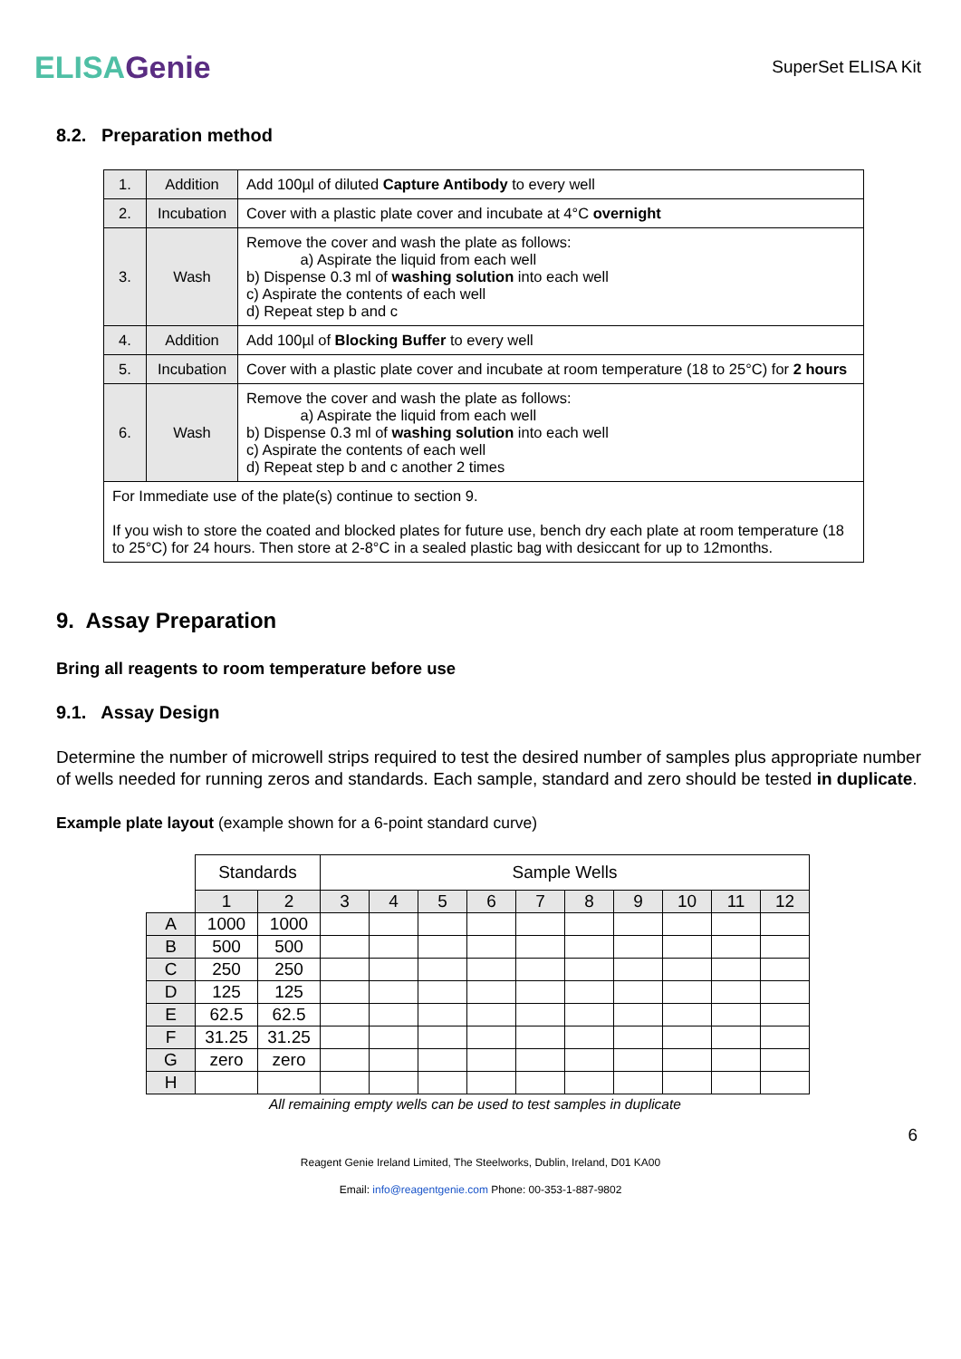ELISAGenie
SuperSet ELISA Kit
8.2. Preparation method
| 1. | Addition | Add 100µl of diluted Capture Antibody to every well |
| 2. | Incubation | Cover with a plastic plate cover and incubate at 4°C overnight |
| 3. | Wash | Remove the cover and wash the plate as follows: a) Aspirate the liquid from each well b) Dispense 0.3 ml of washing solution into each well c) Aspirate the contents of each well d) Repeat step b and c |
| 4. | Addition | Add 100µl of Blocking Buffer to every well |
| 5. | Incubation | Cover with a plastic plate cover and incubate at room temperature (18 to 25°C) for 2 hours |
| 6. | Wash | Remove the cover and wash the plate as follows: a) Aspirate the liquid from each well b) Dispense 0.3 ml of washing solution into each well c) Aspirate the contents of each well d) Repeat step b and c another 2 times |
| For Immediate use of the plate(s) continue to section 9. If you wish to store the coated and blocked plates for future use, bench dry each plate at room temperature (18 to 25°C) for 24 hours. Then store at 2-8°C in a sealed plastic bag with desiccant for up to 12months. | | |
9. Assay Preparation
Bring all reagents to room temperature before use
9.1. Assay Design
Determine the number of microwell strips required to test the desired number of samples plus appropriate number of wells needed for running zeros and standards. Each sample, standard and zero should be tested in duplicate.
Example plate layout (example shown for a 6-point standard curve)
| | Standards | | Sample Wells | | | | | | | | | |
| | 1 | 2 | 3 | 4 | 5 | 6 | 7 | 8 | 9 | 10 | 11 | 12 |
| A | 1000 | 1000 | | | | | | | | | | |
| B | 500 | 500 | | | | | | | | | | |
| C | 250 | 250 | | | | | | | | | | |
| D | 125 | 125 | | | | | | | | | | |
| E | 62.5 | 62.5 | | | | | | | | | | |
| F | 31.25 | 31.25 | | | | | | | | | | |
| G | zero | zero | | | | | | | | | | |
| H | | | | | | | | | | | | |
All remaining empty wells can be used to test samples in duplicate
6
Reagent Genie Ireland Limited, The Steelworks, Dublin, Ireland, D01 KA00
Email: info@reagentgenie.com Phone: 00-353-1-887-9802